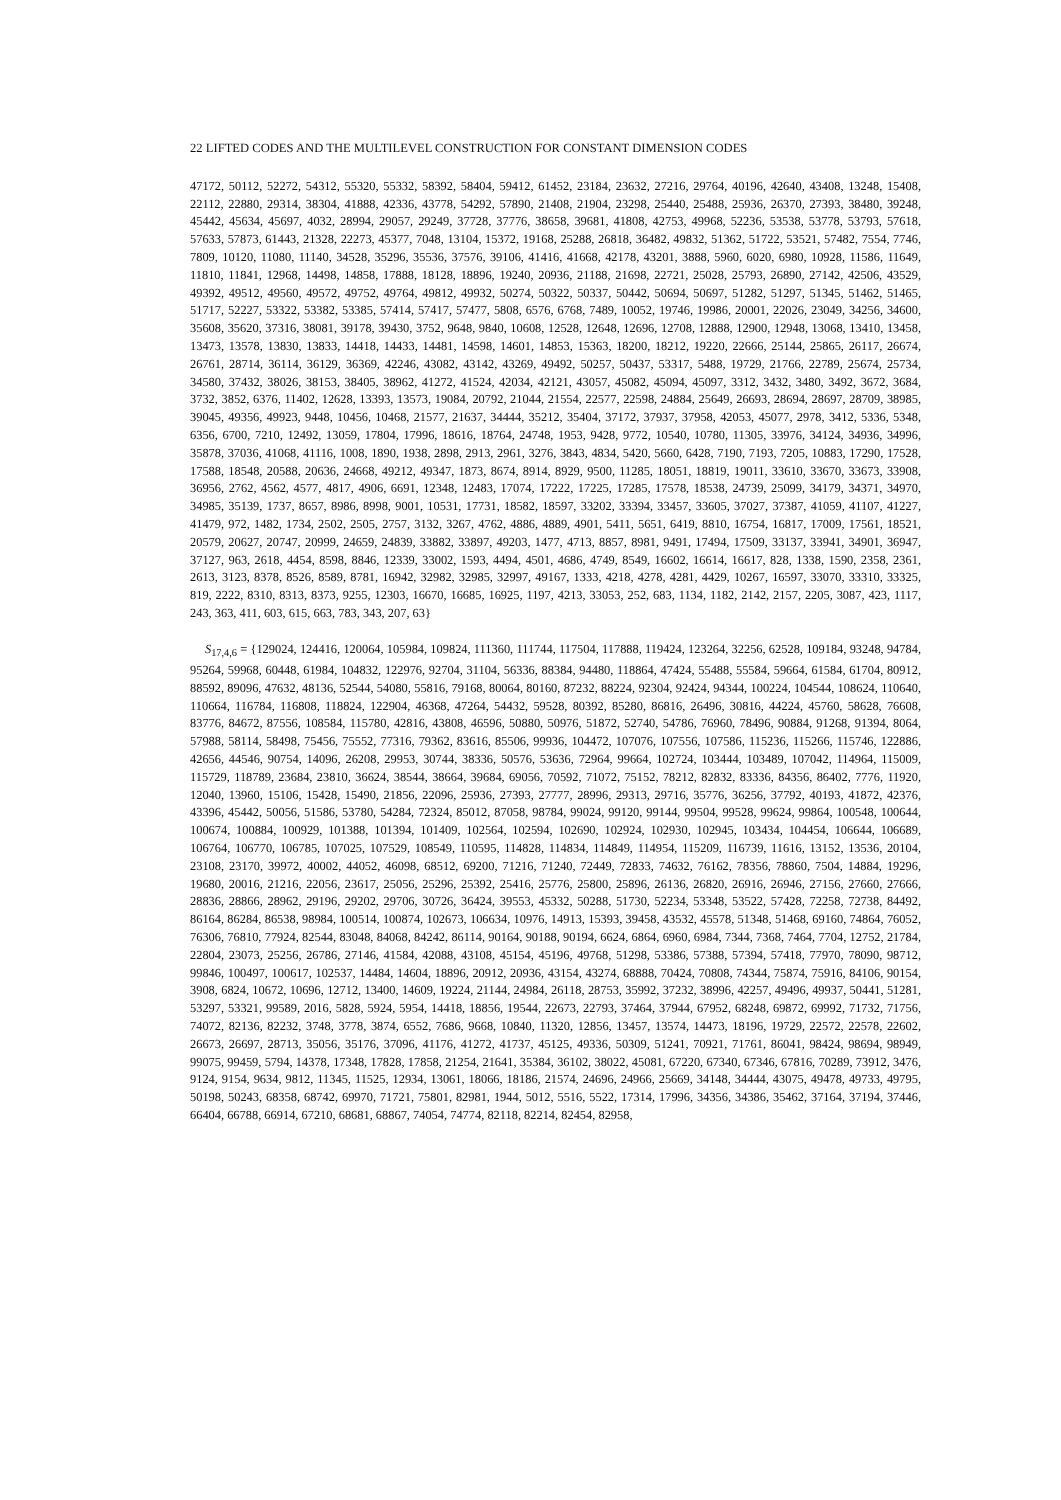22 LIFTED CODES AND THE MULTILEVEL CONSTRUCTION FOR CONSTANT DIMENSION CODES
47172, 50112, 52272, 54312, 55320, 55332, 58392, 58404, 59412, 61452, 23184, 23632, 27216, 29764, 40196, 42640, 43408, 13248, 15408, 22112, 22880, 29314, 38304, 41888, 42336, 43778, 54292, 57890, 21408, 21904, 23298, 25440, 25488, 25936, 26370, 27393, 38480, 39248, 45442, 45634, 45697, 4032, 28994, 29057, 29249, 37728, 37776, 38658, 39681, 41808, 42753, 49968, 52236, 53538, 53778, 53793, 57618, 57633, 57873, 61443, 21328, 22273, 45377, 7048, 13104, 15372, 19168, 25288, 26818, 36482, 49832, 51362, 51722, 53521, 57482, 7554, 7746, 7809, 10120, 11080, 11140, 34528, 35296, 35536, 37576, 39106, 41416, 41668, 42178, 43201, 3888, 5960, 6020, 6980, 10928, 11586, 11649, 11810, 11841, 12968, 14498, 14858, 17888, 18128, 18896, 19240, 20936, 21188, 21698, 22721, 25028, 25793, 26890, 27142, 42506, 43529, 49392, 49512, 49560, 49572, 49752, 49764, 49812, 49932, 50274, 50322, 50337, 50442, 50694, 50697, 51282, 51297, 51345, 51462, 51465, 51717, 52227, 53322, 53382, 53385, 57414, 57417, 57477, 5808, 6576, 6768, 7489, 10052, 19746, 19986, 20001, 22026, 23049, 34256, 34600, 35608, 35620, 37316, 38081, 39178, 39430, 3752, 9648, 9840, 10608, 12528, 12648, 12696, 12708, 12888, 12900, 12948, 13068, 13410, 13458, 13473, 13578, 13830, 13833, 14418, 14433, 14481, 14598, 14601, 14853, 15363, 18200, 18212, 19220, 22666, 25144, 25865, 26117, 26674, 26761, 28714, 36114, 36129, 36369, 42246, 43082, 43142, 43269, 49492, 50257, 50437, 53317, 5488, 19729, 21766, 22789, 25674, 25734, 34580, 37432, 38026, 38153, 38405, 38962, 41272, 41524, 42034, 42121, 43057, 45082, 45094, 45097, 3312, 3432, 3480, 3492, 3672, 3684, 3732, 3852, 6376, 11402, 12628, 13393, 13573, 19084, 20792, 21044, 21554, 22577, 22598, 24884, 25649, 26693, 28694, 28697, 28709, 38985, 39045, 49356, 49923, 9448, 10456, 10468, 21577, 21637, 34444, 35212, 35404, 37172, 37937, 37958, 42053, 45077, 2978, 3412, 5336, 5348, 6356, 6700, 7210, 12492, 13059, 17804, 17996, 18616, 18764, 24748, 1953, 9428, 9772, 10540, 10780, 11305, 33976, 34124, 34936, 34996, 35878, 37036, 41068, 41116, 1008, 1890, 1938, 2898, 2913, 2961, 3276, 3843, 4834, 5420, 5660, 6428, 7190, 7193, 7205, 10883, 17290, 17528, 17588, 18548, 20588, 20636, 24668, 49212, 49347, 1873, 8674, 8914, 8929, 9500, 11285, 18051, 18819, 19011, 33610, 33670, 33673, 33908, 36956, 2762, 4562, 4577, 4817, 4906, 6691, 12348, 12483, 17074, 17222, 17225, 17285, 17578, 18538, 24739, 25099, 34179, 34371, 34970, 34985, 35139, 1737, 8657, 8986, 8998, 9001, 10531, 17731, 18582, 18597, 33202, 33394, 33457, 33605, 37027, 37387, 41059, 41107, 41227, 41479, 972, 1482, 1734, 2502, 2505, 2757, 3132, 3267, 4762, 4886, 4889, 4901, 5411, 5651, 6419, 8810, 16754, 16817, 17009, 17561, 18521, 20579, 20627, 20747, 20999, 24659, 24839, 33882, 33897, 49203, 1477, 4713, 8857, 8981, 9491, 17494, 17509, 33137, 33941, 34901, 36947, 37127, 963, 2618, 4454, 8598, 8846, 12339, 33002, 1593, 4494, 4501, 4686, 4749, 8549, 16602, 16614, 16617, 828, 1338, 1590, 2358, 2361, 2613, 3123, 8378, 8526, 8589, 8781, 16942, 32982, 32985, 32997, 49167, 1333, 4218, 4278, 4281, 4429, 10267, 16597, 33070, 33310, 33325, 819, 2222, 8310, 8313, 8373, 9255, 12303, 16670, 16685, 16925, 1197, 4213, 33053, 252, 683, 1134, 1182, 2142, 2157, 2205, 3087, 423, 1117, 243, 363, 411, 603, 615, 663, 783, 343, 207, 63}
S<sub>17,4,6</sub> = {129024, 124416, 120064, 105984, 109824, 111360, 111744, 117504, 117888, 119424, 123264, 32256, 62528, 109184, 93248, 94784, 95264, 59968, 60448, 61984, 104832, 122976, 92704, 31104, 56336, 88384, 94480, 118864, 47424, 55488, 55584, 59664, 61584, 61704, 80912, 88592, 89096, 47632, 48136, 52544, 54080, 55816, 79168, 80064, 80160, 87232, 88224, 92304, 92424, 94344, 100224, 104544, 108624, 110640, 110664, 116784, 116808, 118824, 122904, 46368, 47264, 54432, 59528, 80392, 85280, 86816, 26496, 30816, 44224, 45760, 58628, 76608, 83776, 84672, 87556, 108584, 115780, 42816, 43808, 46596, 50880, 50976, 51872, 52740, 54786, 76960, 78496, 90884, 91268, 91394, 8064, 57988, 58114, 58498, 75456, 75552, 77316, 79362, 83616, 85506, 99936, 104472, 107076, 107556, 107586, 115236, 115266, 115746, 122886, 42656, 44546, 90754, 14096, 26208, 29953, 30744, 38336, 50576, 53636, 72964, 99664, 102724, 103444, 103489, 107042, 114964, 115009, 115729, 118789, 23684, 23810, 36624, 38544, 38664, 39684, 69056, 70592, 71072, 75152, 78212, 82832, 83336, 84356, 86402, 7776, 11920, 12040, 13960, 15106, 15428, 15490, 21856, 22096, 25936, 27393, 27777, 28996, 29313, 29716, 35776, 36256, 37792, 40193, 41872, 42376, 43396, 45442, 50056, 51586, 53780, 54284, 72324, 85012, 87058, 98784, 99024, 99120, 99144, 99504, 99528, 99624, 99864, 100548, 100644, 100674, 100884, 100929, 101388, 101394, 101409, 102564, 102594, 102690, 102924, 102930, 102945, 103434, 104454, 106644, 106689, 106764, 106770, 106785, 107025, 107529, 108549, 110595, 114828, 114834, 114849, 114954, 115209, 116739, 11616, 13152, 13536, 20104, 23108, 23170, 39972, 40002, 44052, 46098, 68512, 69200, 71216, 71240, 72449, 72833, 74632, 76162, 78356, 78860, 7504, 14884, 19296, 19680, 20016, 21216, 22056, 23617, 25056, 25296, 25392, 25416, 25776, 25800, 25896, 26136, 26820, 26916, 26946, 27156, 27660, 27666, 28836, 28866, 28962, 29196, 29202, 29706, 30726, 36424, 39553, 45332, 50288, 51730, 52234, 53348, 53522, 57428, 72258, 72738, 84492, 86164, 86284, 86538, 98984, 100514, 100874, 102673, 106634, 10976, 14913, 15393, 39458, 43532, 45578, 51348, 51468, 69160, 74864, 76052, 76306, 76810, 77924, 82544, 83048, 84068, 84242, 86114, 90164, 90188, 90194, 6624, 6864, 6960, 6984, 7344, 7368, 7464, 7704, 12752, 21784, 22804, 23073, 25256, 26786, 27146, 41584, 42088, 43108, 45154, 45196, 49768, 51298, 53386, 57388, 57394, 57418, 77970, 78090, 98712, 99846, 100497, 100617, 102537, 14484, 14604, 18896, 20912, 20936, 43154, 43274, 68888, 70424, 70808, 74344, 75874, 75916, 84106, 90154, 3908, 6824, 10672, 10696, 12712, 13400, 14609, 19224, 21144, 24984, 26118, 28753, 35992, 37232, 38996, 42257, 49496, 49937, 50441, 51281, 53297, 53321, 99589, 2016, 5828, 5924, 5954, 14418, 18856, 19544, 22673, 22793, 37464, 37944, 67952, 68248, 69872, 69992, 71732, 71756, 74072, 82136, 82232, 3748, 3778, 3874, 6552, 7686, 9668, 10840, 11320, 12856, 13457, 13574, 14473, 18196, 19729, 22572, 22578, 22602, 26673, 26697, 28713, 35056, 35176, 37096, 41176, 41272, 41737, 45125, 49336, 50309, 51241, 70921, 71761, 86041, 98424, 98694, 98949, 99075, 99459, 5794, 14378, 17348, 17828, 17858, 21254, 21641, 35384, 36102, 38022, 45081, 67220, 67340, 67346, 67816, 70289, 73912, 3476, 9124, 9154, 9634, 9812, 11345, 11525, 12934, 13061, 18066, 18186, 21574, 24696, 24966, 25669, 34148, 34444, 43075, 49478, 49733, 49795, 50198, 50243, 68358, 68742, 69970, 71721, 75801, 82981, 1944, 5012, 5516, 5522, 17314, 17996, 34356, 34386, 35462, 37164, 37194, 37446, 66404, 66788, 66914, 67210, 68681, 68867, 74054, 74774, 82118, 82214, 82454, 82958,